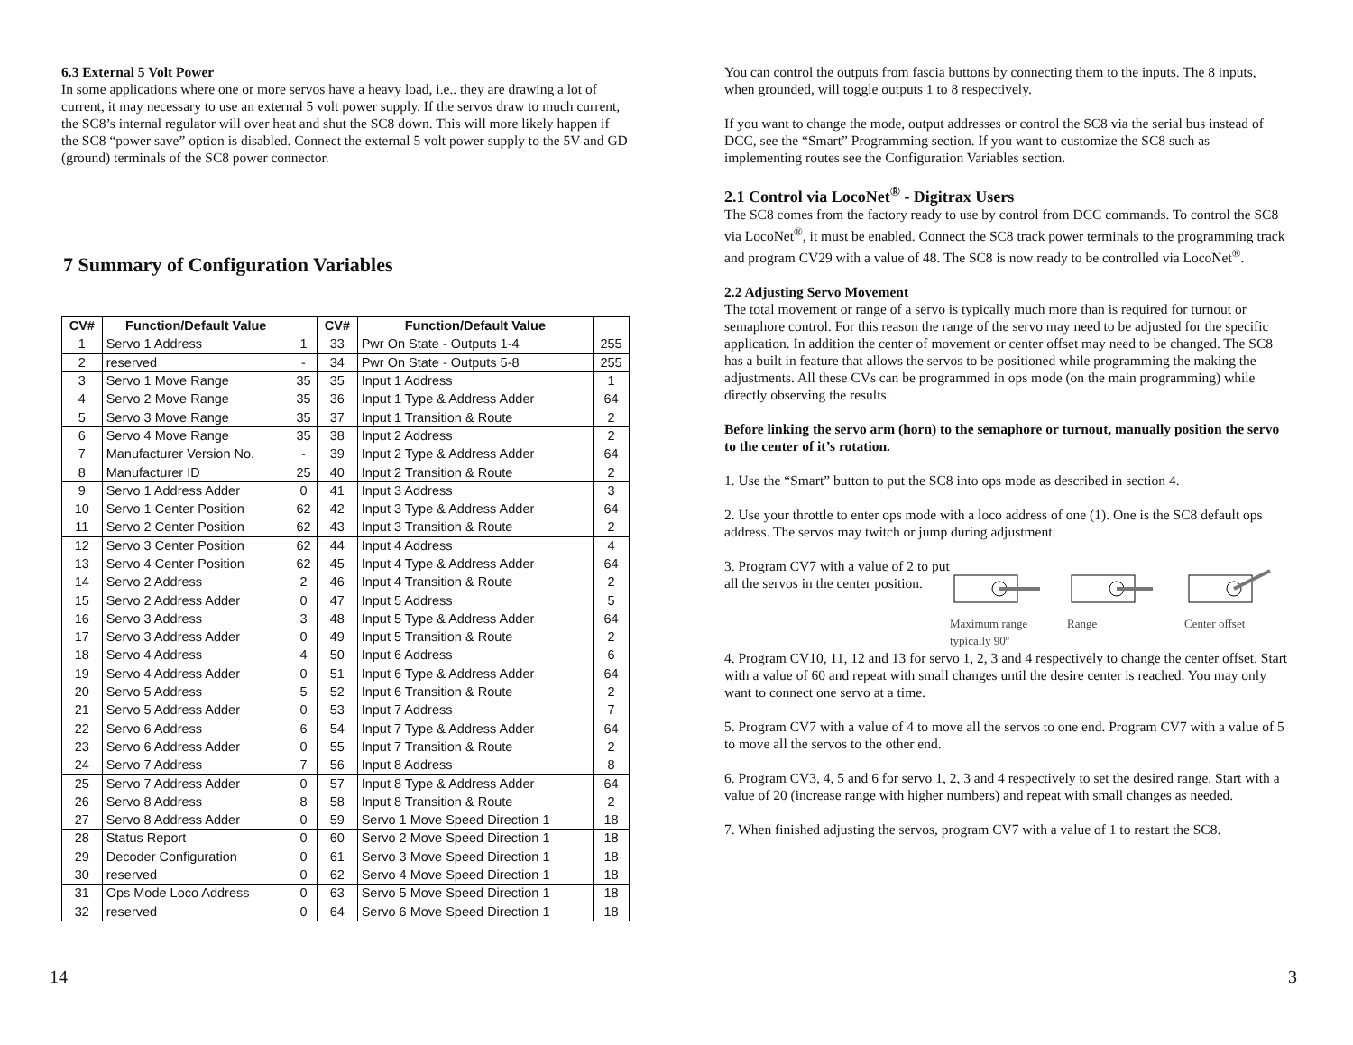6.3 External 5 Volt Power
In some applications where one or more servos have a heavy load, i.e.. they are drawing a lot of current, it may necessary to use an external 5 volt power supply. If the servos draw to much current, the SC8’s internal regulator will over heat and shut the SC8 down. This will more likely happen if the SC8 “power save” option is disabled. Connect the external 5 volt power supply to the 5V and GD (ground) terminals of the SC8 power connector.
7 Summary of Configuration Variables
| CV# | Function/Default Value | | CV# | Function/Default Value | |
| --- | --- | --- | --- | --- | --- |
| 1 | Servo 1 Address | 1 | 33 | Pwr On State - Outputs 1-4 | 255 |
| 2 | reserved | - | 34 | Pwr On State - Outputs 5-8 | 255 |
| 3 | Servo 1 Move Range | 35 | 35 | Input 1 Address | 1 |
| 4 | Servo 2 Move Range | 35 | 36 | Input 1 Type & Address Adder | 64 |
| 5 | Servo 3 Move Range | 35 | 37 | Input 1 Transition & Route | 2 |
| 6 | Servo 4 Move Range | 35 | 38 | Input 2 Address | 2 |
| 7 | Manufacturer Version No. | - | 39 | Input 2 Type & Address Adder | 64 |
| 8 | Manufacturer ID | 25 | 40 | Input 2 Transition & Route | 2 |
| 9 | Servo 1 Address Adder | 0 | 41 | Input 3 Address | 3 |
| 10 | Servo 1 Center Position | 62 | 42 | Input 3 Type & Address Adder | 64 |
| 11 | Servo 2 Center Position | 62 | 43 | Input 3 Transition & Route | 2 |
| 12 | Servo 3 Center Position | 62 | 44 | Input 4 Address | 4 |
| 13 | Servo 4 Center Position | 62 | 45 | Input 4 Type & Address Adder | 64 |
| 14 | Servo 2 Address | 2 | 46 | Input 4 Transition & Route | 2 |
| 15 | Servo 2 Address Adder | 0 | 47 | Input 5 Address | 5 |
| 16 | Servo 3 Address | 3 | 48 | Input 5 Type & Address Adder | 64 |
| 17 | Servo 3 Address Adder | 0 | 49 | Input 5 Transition & Route | 2 |
| 18 | Servo 4 Address | 4 | 50 | Input 6 Address | 6 |
| 19 | Servo 4 Address Adder | 0 | 51 | Input 6 Type & Address Adder | 64 |
| 20 | Servo 5 Address | 5 | 52 | Input 6 Transition & Route | 2 |
| 21 | Servo 5 Address Adder | 0 | 53 | Input 7 Address | 7 |
| 22 | Servo 6 Address | 6 | 54 | Input 7 Type & Address Adder | 64 |
| 23 | Servo 6 Address Adder | 0 | 55 | Input 7 Transition & Route | 2 |
| 24 | Servo 7 Address | 7 | 56 | Input 8 Address | 8 |
| 25 | Servo 7 Address Adder | 0 | 57 | Input 8 Type & Address Adder | 64 |
| 26 | Servo 8 Address | 8 | 58 | Input 8 Transition & Route | 2 |
| 27 | Servo 8 Address Adder | 0 | 59 | Servo 1 Move Speed Direction 1 | 18 |
| 28 | Status Report | 0 | 60 | Servo 2 Move Speed Direction 1 | 18 |
| 29 | Decoder Configuration | 0 | 61 | Servo 3 Move Speed Direction 1 | 18 |
| 30 | reserved | 0 | 62 | Servo 4 Move Speed Direction 1 | 18 |
| 31 | Ops Mode Loco Address | 0 | 63 | Servo 5 Move Speed Direction 1 | 18 |
| 32 | reserved | 0 | 64 | Servo 6 Move Speed Direction 1 | 18 |
You can control the outputs from fascia buttons by connecting them to the inputs. The 8 inputs, when grounded, will toggle outputs 1 to 8 respectively.
If you want to change the mode, output addresses or control the SC8 via the serial bus instead of DCC, see the “Smart” Programming section. If you want to customize the SC8 such as implementing routes see the Configuration Variables section.
2.1 Control via LocoNet<sup>®</sup> - Digitrax Users
The SC8 comes from the factory ready to use by control from DCC commands. To control the SC8 via LocoNet<sup>®</sup>, it must be enabled. Connect the SC8 track power terminals to the programming track and program CV29 with a value of 48. The SC8 is now ready to be controlled via LocoNet<sup>®</sup>.
2.2 Adjusting Servo Movement
The total movement or range of a servo is typically much more than is required for turnout or semaphore control. For this reason the range of the servo may need to be adjusted for the specific application. In addition the center of movement or center offset may need to be changed. The SC8 has a built in feature that allows the servos to be positioned while programming the making the adjustments. All these CVs can be programmed in ops mode (on the main programming) while directly observing the results.
Before linking the servo arm (horn) to the semaphore or turnout, manually position the servo to the center of it’s rotation.
1. Use the “Smart” button to put the SC8 into ops mode as described in section 4.
2. Use your throttle to enter ops mode with a loco address of one (1). One is the SC8 default ops address. The servos may twitch or jump during adjustment.
3. Program CV7 with a value of 2 to put all the servos in the center position.
Maximum range
typically 90º
Range Center offset
4. Program CV10, 11, 12 and 13 for servo 1, 2, 3 and 4 respectively to change the center offset. Start with a value of 60 and repeat with small changes until the desire center is reached. You may only want to connect one servo at a time.
5. Program CV7 with a value of 4 to move all the servos to one end. Program CV7 with a value of 5 to move all the servos to the other end.
6. Program CV3, 4, 5 and 6 for servo 1, 2, 3 and 4 respectively to set the desired range. Start with a value of 20 (increase range with higher numbers) and repeat with small changes as needed.
7. When finished adjusting the servos, program CV7 with a value of 1 to restart the SC8.
14 3